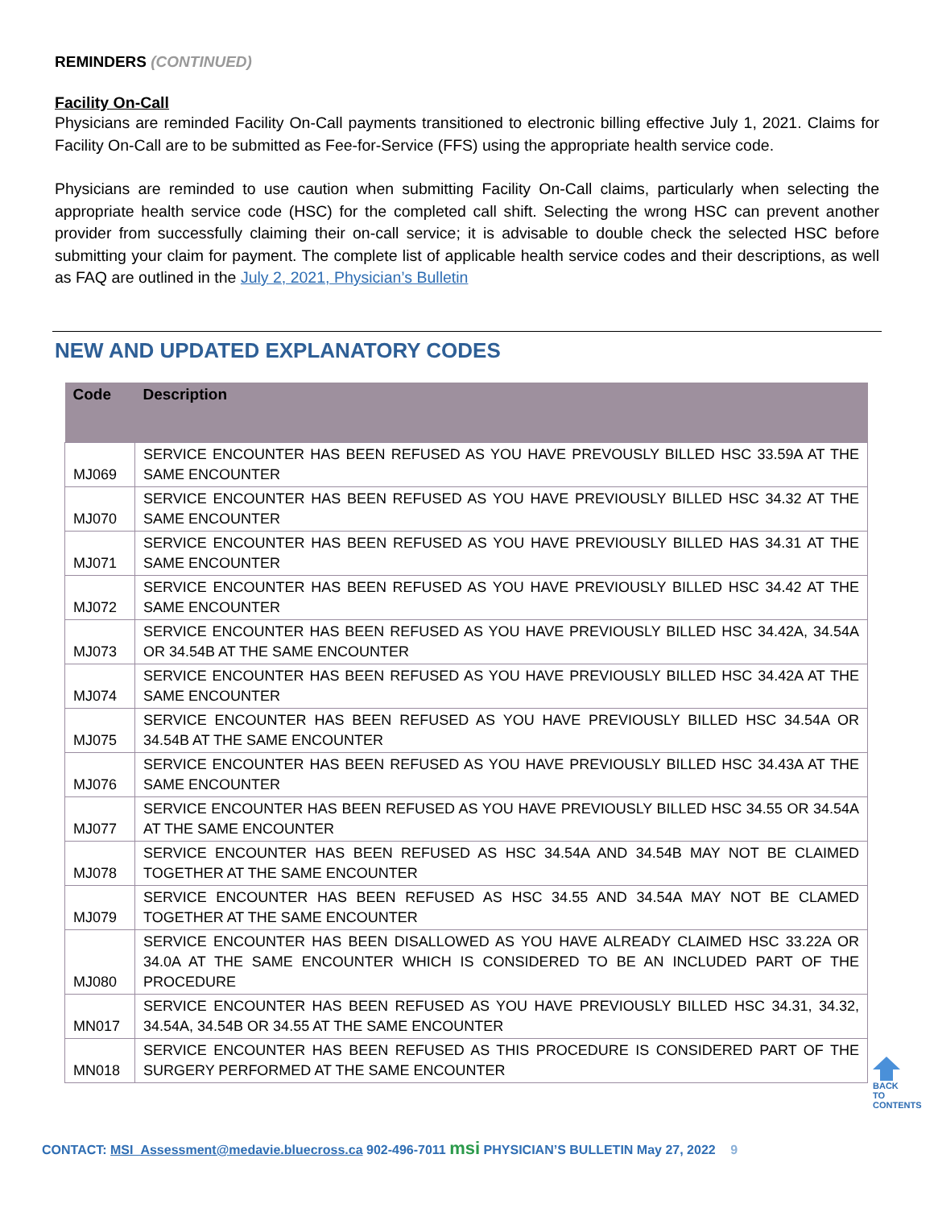REMINDERS (CONTINUED)
Facility On-Call
Physicians are reminded Facility On-Call payments transitioned to electronic billing effective July 1, 2021. Claims for Facility On-Call are to be submitted as Fee-for-Service (FFS) using the appropriate health service code.
Physicians are reminded to use caution when submitting Facility On-Call claims, particularly when selecting the appropriate health service code (HSC) for the completed call shift. Selecting the wrong HSC can prevent another provider from successfully claiming their on-call service; it is advisable to double check the selected HSC before submitting your claim for payment. The complete list of applicable health service codes and their descriptions, as well as FAQ are outlined in the July 2, 2021, Physician’s Bulletin
NEW AND UPDATED EXPLANATORY CODES
| Code | Description |
| --- | --- |
| MJ069 | SERVICE ENCOUNTER HAS BEEN REFUSED AS YOU HAVE PREVOUSLY BILLED HSC 33.59A AT THE SAME ENCOUNTER |
| MJ070 | SERVICE ENCOUNTER HAS BEEN REFUSED AS YOU HAVE PREVIOUSLY BILLED HSC 34.32 AT THE SAME ENCOUNTER |
| MJ071 | SERVICE ENCOUNTER HAS BEEN REFUSED AS YOU HAVE PREVIOUSLY BILLED HAS 34.31 AT THE SAME ENCOUNTER |
| MJ072 | SERVICE ENCOUNTER HAS BEEN REFUSED AS YOU HAVE PREVIOUSLY BILLED HSC 34.42 AT THE SAME ENCOUNTER |
| MJ073 | SERVICE ENCOUNTER HAS BEEN REFUSED AS YOU HAVE PREVIOUSLY BILLED HSC 34.42A, 34.54A OR 34.54B AT THE SAME ENCOUNTER |
| MJ074 | SERVICE ENCOUNTER HAS BEEN REFUSED AS YOU HAVE PREVIOUSLY BILLED HSC 34.42A AT THE SAME ENCOUNTER |
| MJ075 | SERVICE ENCOUNTER HAS BEEN REFUSED AS YOU HAVE PREVIOUSLY BILLED HSC 34.54A OR 34.54B AT THE SAME ENCOUNTER |
| MJ076 | SERVICE ENCOUNTER HAS BEEN REFUSED AS YOU HAVE PREVIOUSLY BILLED HSC 34.43A AT THE SAME ENCOUNTER |
| MJ077 | SERVICE ENCOUNTER HAS BEEN REFUSED AS YOU HAVE PREVIOUSLY BILLED HSC 34.55 OR 34.54A AT THE SAME ENCOUNTER |
| MJ078 | SERVICE ENCOUNTER HAS BEEN REFUSED AS HSC 34.54A AND 34.54B MAY NOT BE CLAIMED TOGETHER AT THE SAME ENCOUNTER |
| MJ079 | SERVICE ENCOUNTER HAS BEEN REFUSED AS HSC 34.55 AND 34.54A MAY NOT BE CLAMED TOGETHER AT THE SAME ENCOUNTER |
| MJ080 | SERVICE ENCOUNTER HAS BEEN DISALLOWED AS YOU HAVE ALREADY CLAIMED HSC 33.22A OR 34.0A AT THE SAME ENCOUNTER WHICH IS CONSIDERED TO BE AN INCLUDED PART OF THE PROCEDURE |
| MN017 | SERVICE ENCOUNTER HAS BEEN REFUSED AS YOU HAVE PREVIOUSLY BILLED HSC 34.31, 34.32, 34.54A, 34.54B OR 34.55 AT THE SAME ENCOUNTER |
| MN018 | SERVICE ENCOUNTER HAS BEEN REFUSED AS THIS PROCEDURE IS CONSIDERED PART OF THE SURGERY PERFORMED AT THE SAME ENCOUNTER |
BACK TO CONTENTS
CONTACT: MSI_Assessment@medavie.bluecross.ca 902-496-7011 msi PHYSICIAN’S BULLETIN May 27, 2022 9